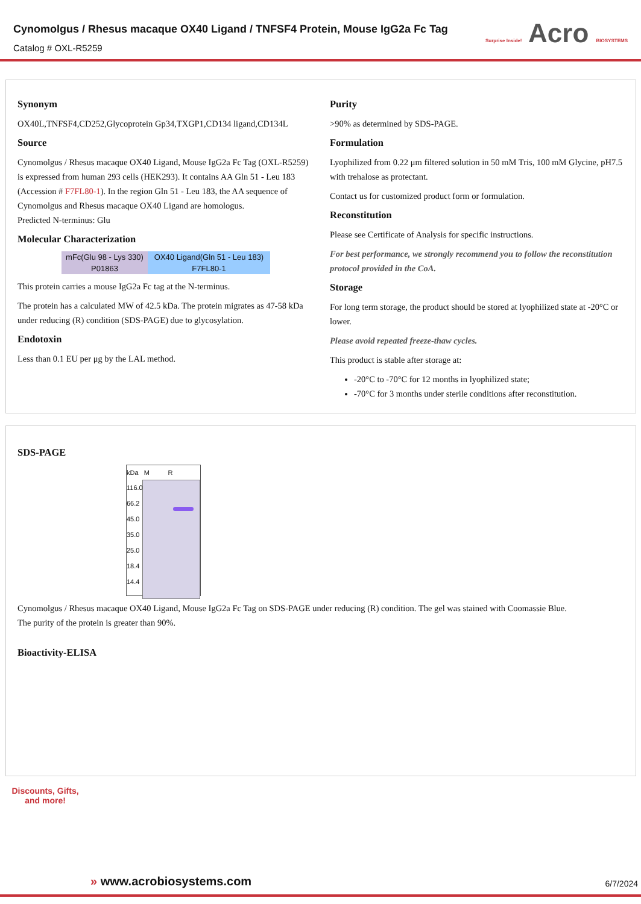Cynomolgus / Rhesus macaque OX40 Ligand / TNFSF4 Protein, Mouse IgG2a Fc Tag
Catalog # OXL-R5259
Surprise Inside! Acro BIOSYSTEMS
Synonym
OX40L,TNFSF4,CD252,Glycoprotein Gp34,TXGP1,CD134 ligand,CD134L
Source
Cynomolgus / Rhesus macaque OX40 Ligand, Mouse IgG2a Fc Tag (OXL-R5259) is expressed from human 293 cells (HEK293). It contains AA Gln 51 - Leu 183 (Accession # F7FL80-1). In the region Gln 51 - Leu 183, the AA sequence of Cynomolgus and Rhesus macaque OX40 Ligand are homologus.
Predicted N-terminus: Glu
Molecular Characterization
mFc(Glu 98 - Lys 330)
P01863
OX40 Ligand(Gln 51 - Leu 183)
F7FL80-1
This protein carries a mouse IgG2a Fc tag at the N-terminus.
The protein has a calculated MW of 42.5 kDa. The protein migrates as 47-58 kDa under reducing (R) condition (SDS-PAGE) due to glycosylation.
Endotoxin
Less than 0.1 EU per μg by the LAL method.
Purity
>90% as determined by SDS-PAGE.
Formulation
Lyophilized from 0.22 μm filtered solution in 50 mM Tris, 100 mM Glycine, pH7.5 with trehalose as protectant.
Contact us for customized product form or formulation.
Reconstitution
Please see Certificate of Analysis for specific instructions.
For best performance, we strongly recommend you to follow the reconstitution protocol provided in the CoA.
Storage
For long term storage, the product should be stored at lyophilized state at -20°C or lower.
Please avoid repeated freeze-thaw cycles.
This product is stable after storage at:
-20°C to -70°C for 12 months in lyophilized state;
-70°C for 3 months under sterile conditions after reconstitution.
SDS-PAGE
kDa M R
116.0 66.2 45.0 35.0 25.0 18.4 14.4
Cynomolgus / Rhesus macaque OX40 Ligand, Mouse IgG2a Fc Tag on SDS-PAGE under reducing (R) condition. The gel was stained with Coomassie Blue.
The purity of the protein is greater than 90%.
Bioactivity-ELISA
Discounts, Gifts, and more!
» www.acrobiosystems.com
6/7/2024